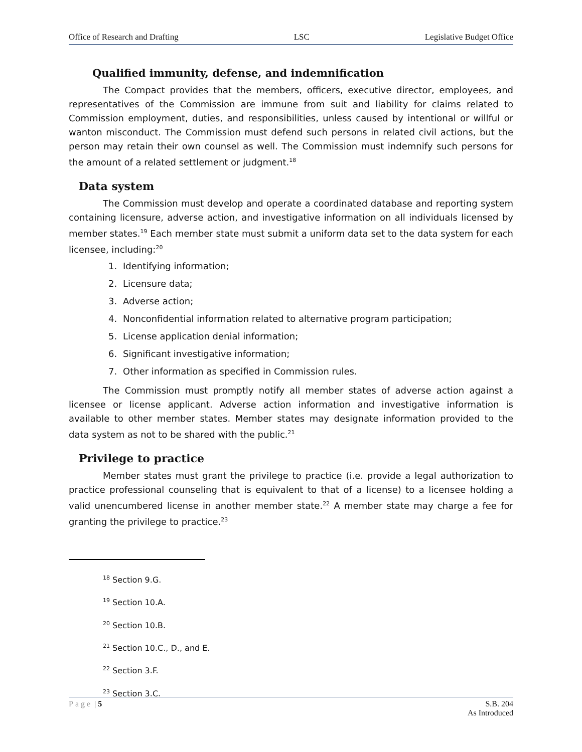Office of Research and Drafting LSC Legislative Budget Office
Qualified immunity, defense, and indemnification
The Compact provides that the members, officers, executive director, employees, and representatives of the Commission are immune from suit and liability for claims related to Commission employment, duties, and responsibilities, unless caused by intentional or willful or wanton misconduct. The Commission must defend such persons in related civil actions, but the person may retain their own counsel as well. The Commission must indemnify such persons for the amount of a related settlement or judgment.<sup>18</sup>
Data system
The Commission must develop and operate a coordinated database and reporting system containing licensure, adverse action, and investigative information on all individuals licensed by member states.<sup>19</sup> Each member state must submit a uniform data set to the data system for each licensee, including:<sup>20</sup>
1. Identifying information;
2. Licensure data;
3. Adverse action;
4. Nonconfidential information related to alternative program participation;
5. License application denial information;
6. Significant investigative information;
7. Other information as specified in Commission rules.
The Commission must promptly notify all member states of adverse action against a licensee or license applicant. Adverse action information and investigative information is available to other member states. Member states may designate information provided to the data system as not to be shared with the public.<sup>21</sup>
Privilege to practice
Member states must grant the privilege to practice (i.e. provide a legal authorization to practice professional counseling that is equivalent to that of a license) to a licensee holding a valid unencumbered license in another member state.<sup>22</sup> A member state may charge a fee for granting the privilege to practice.<sup>23</sup>
<sup>18</sup> Section 9.G.
<sup>19</sup> Section 10.A.
<sup>20</sup> Section 10.B.
<sup>21</sup> Section 10.C., D., and E.
<sup>22</sup> Section 3.F.
<sup>23</sup> Section 3.C.
Page | 5 S.B. 204
As Introduced